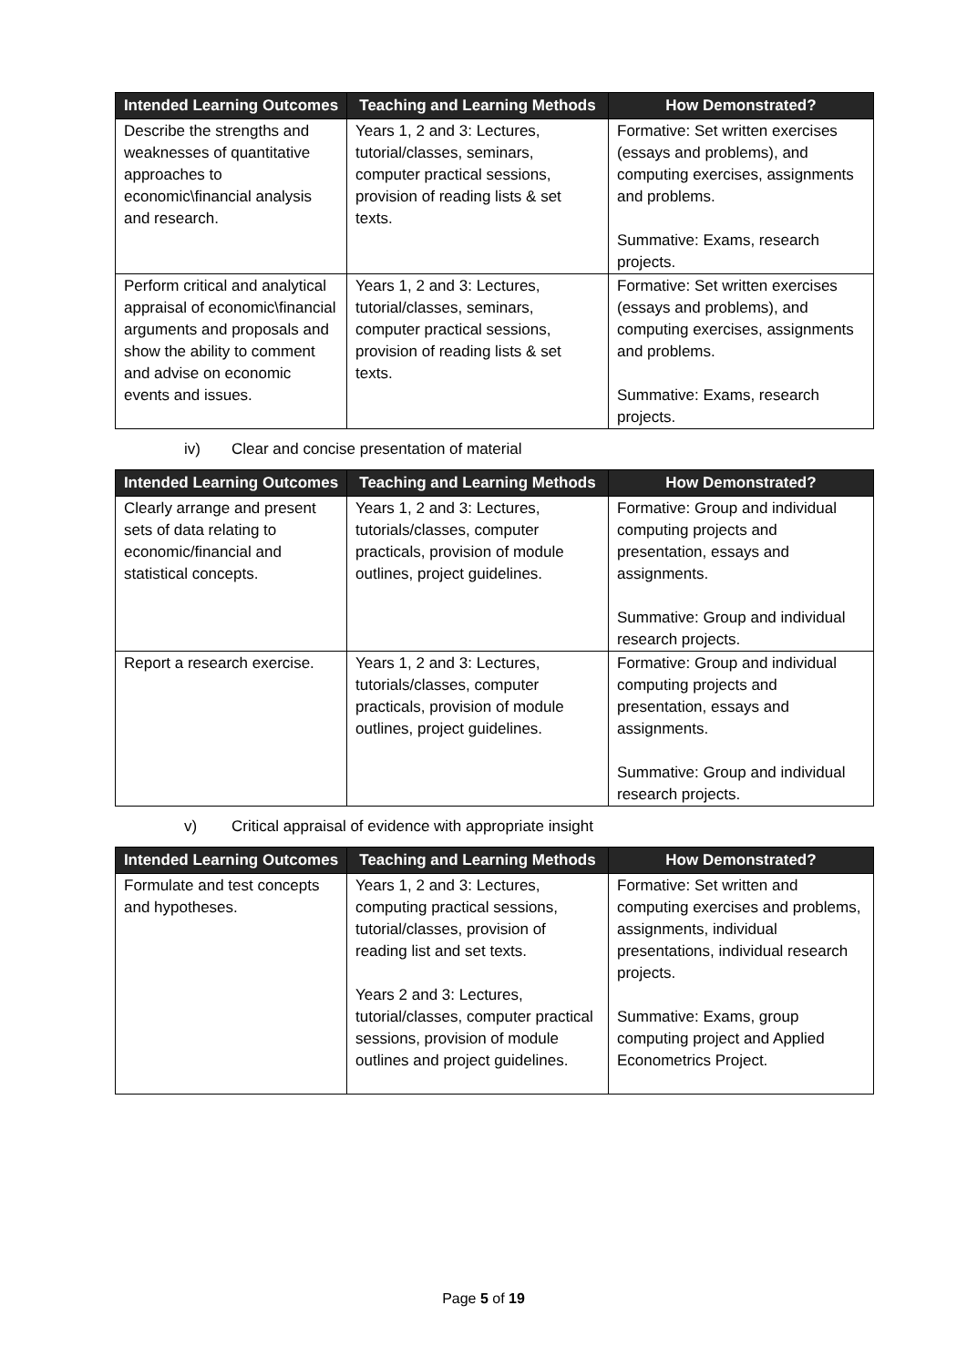| Intended Learning Outcomes | Teaching and Learning Methods | How Demonstrated? |
| --- | --- | --- |
| Describe the strengths and weaknesses of quantitative approaches to economic\financial analysis and research. | Years 1, 2 and 3: Lectures, tutorial/classes, seminars, computer practical sessions, provision of reading lists & set texts. | Formative: Set written exercises (essays and problems), and computing exercises, assignments and problems. Summative: Exams, research projects. |
| Perform critical and analytical appraisal of economic\financial arguments and proposals and show the ability to comment and advise on economic events and issues. | Years 1, 2 and 3: Lectures, tutorial/classes, seminars, computer practical sessions, provision of reading lists & set texts. | Formative: Set written exercises (essays and problems), and computing exercises, assignments and problems. Summative: Exams, research projects. |
iv) Clear and concise presentation of material
| Intended Learning Outcomes | Teaching and Learning Methods | How Demonstrated? |
| --- | --- | --- |
| Clearly arrange and present sets of data relating to economic/financial and statistical concepts. | Years 1, 2 and 3: Lectures, tutorials/classes, computer practicals, provision of module outlines, project guidelines. | Formative: Group and individual computing projects and presentation, essays and assignments. Summative: Group and individual research projects. |
| Report a research exercise. | Years 1, 2 and 3: Lectures, tutorials/classes, computer practicals, provision of module outlines, project guidelines. | Formative: Group and individual computing projects and presentation, essays and assignments. Summative: Group and individual research projects. |
v) Critical appraisal of evidence with appropriate insight
| Intended Learning Outcomes | Teaching and Learning Methods | How Demonstrated? |
| --- | --- | --- |
| Formulate and test concepts and hypotheses. | Years 1, 2 and 3: Lectures, computing practical sessions, tutorial/classes, provision of reading list and set texts. Years 2 and 3: Lectures, tutorial/classes, computer practical sessions, provision of module outlines and project guidelines. | Formative: Set written and computing exercises and problems, assignments, individual presentations, individual research projects. Summative: Exams, group computing project and Applied Econometrics Project. |
Page 5 of 19